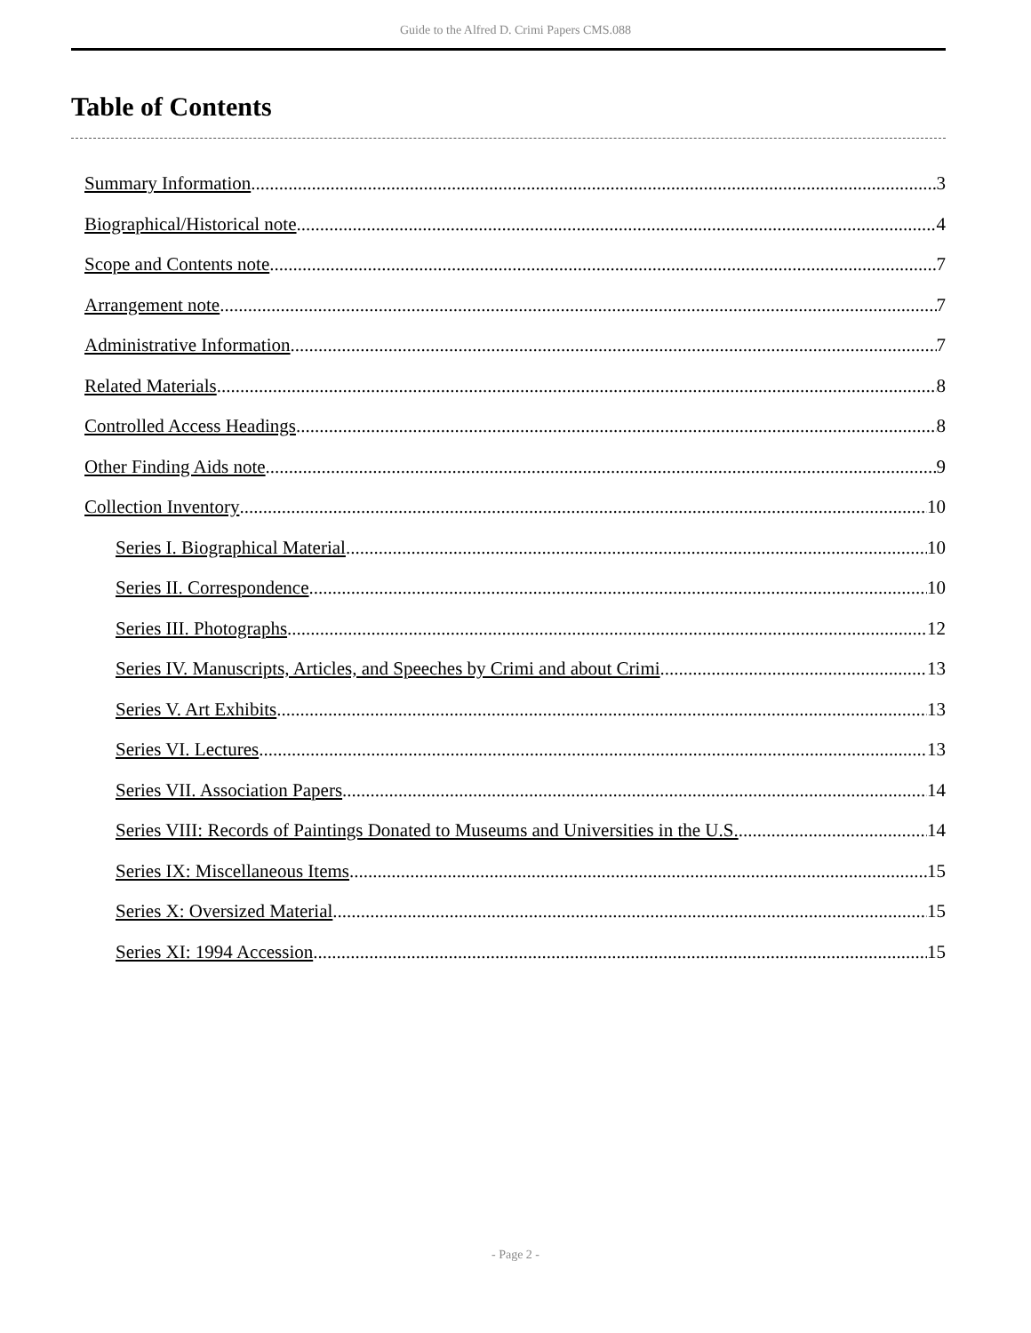Guide to the Alfred D. Crimi Papers CMS.088
Table of Contents
Summary Information 3
Biographical/Historical note 4
Scope and Contents note 7
Arrangement note 7
Administrative Information 7
Related Materials 8
Controlled Access Headings 8
Other Finding Aids note 9
Collection Inventory 10
Series I. Biographical Material 10
Series II. Correspondence 10
Series III. Photographs 12
Series IV. Manuscripts, Articles, and Speeches by Crimi and about Crimi 13
Series V. Art Exhibits 13
Series VI. Lectures 13
Series VII. Association Papers 14
Series VIII: Records of Paintings Donated to Museums and Universities in the U.S. 14
Series IX: Miscellaneous Items 15
Series X: Oversized Material 15
Series XI: 1994 Accession 15
- Page 2 -